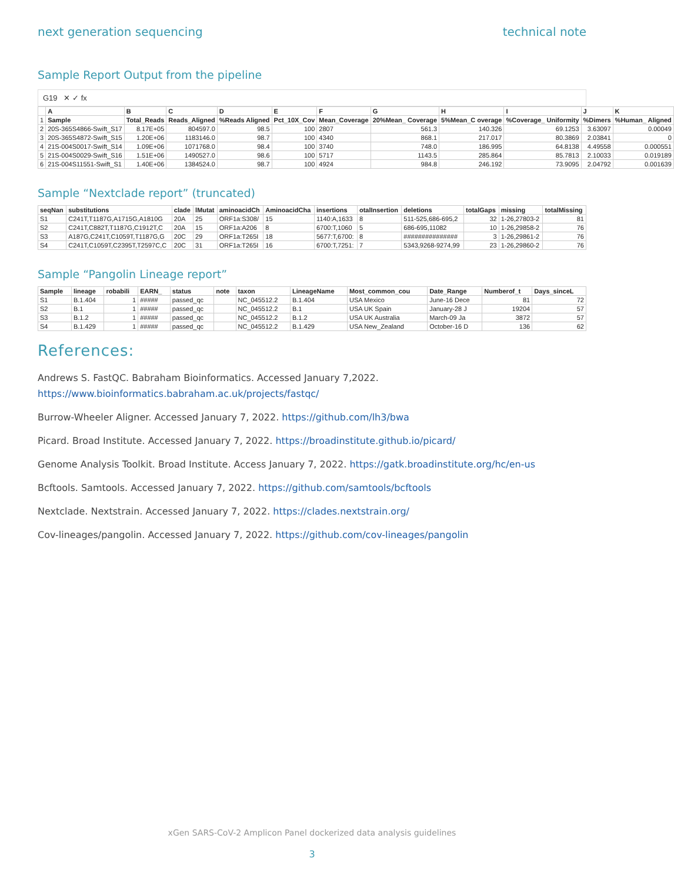next generation sequencing technical note
Sample Report Output from the pipeline
G19 ✕ ✓ fx
| | A | B | C | D | E | F | G | H | I | J | K |
| --- | --- | --- | --- | --- | --- | --- | --- | --- | --- | --- | --- |
| 1 | Sample | Total_Reads | Reads_Aligned | %Reads Aligned | Pct_10X_Cov | Mean_Coverage | 20%Mean_ Coverage | 5%Mean_C overage | %Coverage_ Uniformity | %Dimers | %Human_ Aligned |
| 2 | 20S-365S4866-Swift_S17 | 8.17E+05 | 804597.0 | 98.5 | 100 | 2807 | 561.3 | 140.326 | 69.1253 | 3.63097 | 0.00049 |
| 3 | 20S-365S4872-Swift_S15 | 1.20E+06 | 1183146.0 | 98.7 | 100 | 4340 | 868.1 | 217.017 | 80.3869 | 2.03841 | 0 |
| 4 | 21S-004S0017-Swift_S14 | 1.09E+06 | 1071768.0 | 98.4 | 100 | 3740 | 748.0 | 186.995 | 64.8138 | 4.49558 | 0.000551 |
| 5 | 21S-004S0029-Swift_S16 | 1.51E+06 | 1490527.0 | 98.6 | 100 | 5717 | 1143.5 | 285.864 | 85.7813 | 2.10033 | 0.019189 |
| 6 | 21S-004S11551-Swift_S1 | 1.40E+06 | 1384524.0 | 98.7 | 100 | 4924 | 984.8 | 246.192 | 73.9095 | 2.04792 | 0.001639 |
Sample “Nextclade report” (truncated)
| seqNan | substitutions | clade | lMutat | aminoacidCh | AminoacidCha | insertions | otalInsertion | deletions | totalGaps | missing | totalMissing |
| --- | --- | --- | --- | --- | --- | --- | --- | --- | --- | --- | --- |
| S1 | C241T,T1187G,A1715G,A1810G | 20A | 25 | ORF1a:S308/ | 15 | 1140:A,1633 | 8 | 511-525,686-695,2 | 32 | 1-26,27803-2 | 81 |
| S2 | C241T,C882T,T1187G,C1912T,C | 20A | 15 | ORF1a:A206 | 8 | 6700:T,1060 | 5 | 686-695,11082 | 10 | 1-26,29858-2 | 76 |
| S3 | A187G,C241T,C1059T,T1187G,G | 20C | 29 | ORF1a:T265I | 18 | 5677:T,6700: | 8 | ############### | 3 | 1-26,29861-2 | 76 |
| S4 | C241T,C1059T,C2395T,T2597C,C | 20C | 31 | ORF1a:T265I | 16 | 6700:T,7251: | 7 | 5343,9268-9274,99 | 23 | 1-26,29860-2 | 76 |
Sample “Pangolin Lineage report”
| Sample | lineage | robabili | EARN_ | status | note | taxon | LineageName | Most_common_cou | Date_Range | Numberof_t | Days_sinceL |
| --- | --- | --- | --- | --- | --- | --- | --- | --- | --- | --- | --- |
| S1 | B.1.404 | 1 | ##### | passed_qc | | NC_045512.2 | B.1.404 | USA Mexico | June-16 Dece | 81 | 72 |
| S2 | B.1 | 1 | ##### | passed_qc | | NC_045512.2 | B.1 | USA UK Spain | January-28 J | 19204 | 57 |
| S3 | B.1.2 | 1 | ##### | passed_qc | | NC_045512.2 | B.1.2 | USA UK Australia | March-09 Ja | 3872 | 57 |
| S4 | B.1.429 | 1 | ##### | passed_qc | | NC_045512.2 | B.1.429 | USA New_Zealand | October-16 D | 136 | 62 |
References:
Andrews S. FastQC. Babraham Bioinformatics. Accessed January 7,2022.
https://www.bioinformatics.babraham.ac.uk/projects/fastqc/
Burrow-Wheeler Aligner. Accessed January 7, 2022. https://github.com/lh3/bwa
Picard. Broad Institute. Accessed January 7, 2022. https://broadinstitute.github.io/picard/
Genome Analysis Toolkit. Broad Institute. Access January 7, 2022. https://gatk.broadinstitute.org/hc/en-us
Bcftools. Samtools. Accessed January 7, 2022. https://github.com/samtools/bcftools
Nextclade. Nextstrain. Accessed January 7, 2022. https://clades.nextstrain.org/
Cov-lineages/pangolin. Accessed January 7, 2022. https://github.com/cov-lineages/pangolin
xGen SARS-CoV-2 Amplicon Panel dockerized data analysis guidelines
3